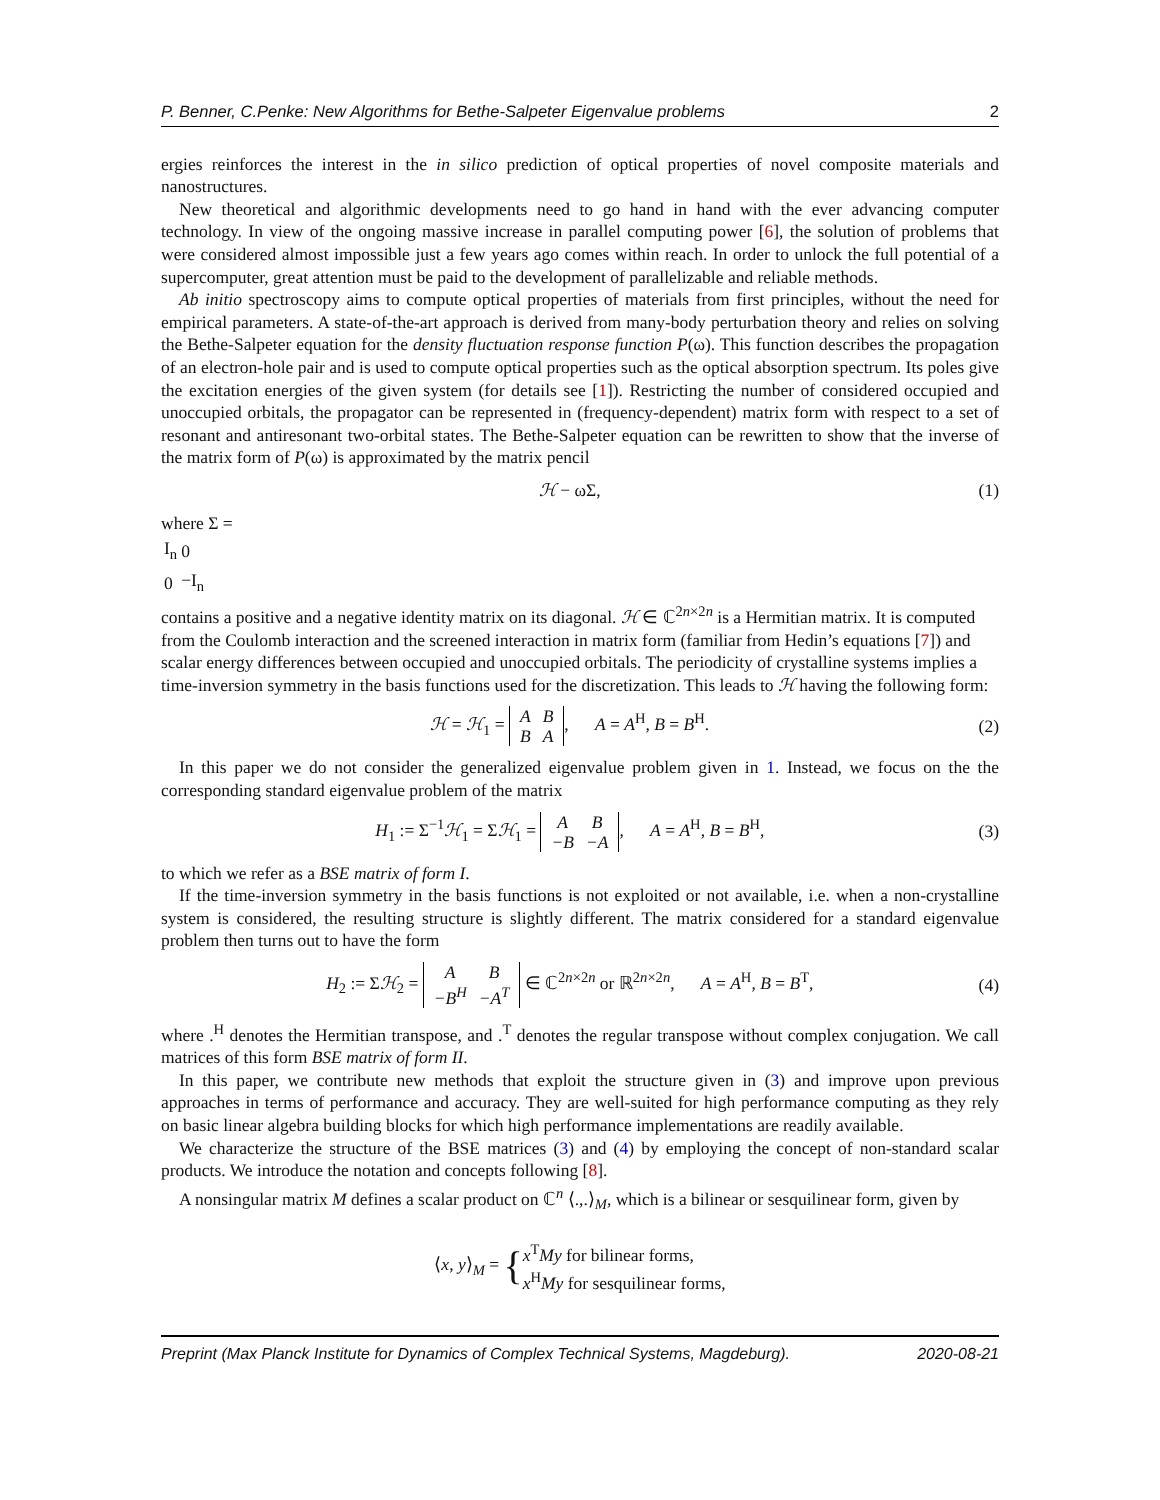P. Benner, C.Penke: New Algorithms for Bethe-Salpeter Eigenvalue problems 2
ergies reinforces the interest in the in silico prediction of optical properties of novel composite materials and nanostructures.
New theoretical and algorithmic developments need to go hand in hand with the ever advancing computer technology. In view of the ongoing massive increase in parallel computing power [6], the solution of problems that were considered almost impossible just a few years ago comes within reach. In order to unlock the full potential of a supercomputer, great attention must be paid to the development of parallelizable and reliable methods.
Ab initio spectroscopy aims to compute optical properties of materials from first principles, without the need for empirical parameters. A state-of-the-art approach is derived from many-body perturbation theory and relies on solving the Bethe-Salpeter equation for the density fluctuation response function P(ω). This function describes the propagation of an electron-hole pair and is used to compute optical properties such as the optical absorption spectrum. Its poles give the excitation energies of the given system (for details see [1]). Restricting the number of considered occupied and unoccupied orbitals, the propagator can be represented in (frequency-dependent) matrix form with respect to a set of resonant and antiresonant two-orbital states. The Bethe-Salpeter equation can be rewritten to show that the inverse of the matrix form of P(ω) is approximated by the matrix pencil
ℋ − ωΣ, (1)
where Σ =
| I<sub>n</sub> | 0 |
| 0 | −I<sub>n</sub> |
contains a positive and a negative identity matrix on its diagonal. ℋ ∈ ℂ<sup>2n×2n</sup> is a Hermitian matrix. It is computed from the Coulomb interaction and the screened interaction in matrix form (familiar from Hedin’s equations [7]) and scalar energy differences between occupied and unoccupied orbitals. The periodicity of crystalline systems implies a time-inversion symmetry in the basis functions used for the discretization. This leads to ℋ having the following form:
ℋ = ℋ<sub>1</sub> =
| A | B |
| B | A |
, A = A<sup>H</sup>, B = B<sup>H</sup>. (2)
In this paper we do not consider the generalized eigenvalue problem given in 1. Instead, we focus on the the corresponding standard eigenvalue problem of the matrix
H<sub>1</sub> := Σ<sup>−1</sup>ℋ<sub>1</sub> = Σℋ<sub>1</sub> =
| A | B |
| −B | −A |
, A = A<sup>H</sup>, B = B<sup>H</sup>, (3)
to which we refer as a BSE matrix of form I.
If the time-inversion symmetry in the basis functions is not exploited or not available, i.e. when a non-crystalline system is considered, the resulting structure is slightly different. The matrix considered for a standard eigenvalue problem then turns out to have the form
H<sub>2</sub> := Σℋ<sub>2</sub> =
| A | B |
| −B<sup>H</sup> | −A<sup>T</sup> |
∈ ℂ<sup>2n×2n</sup> or ℝ<sup>2n×2n</sup>, A = A<sup>H</sup>, B = B<sup>T</sup>, (4)
where .<sup>H</sup> denotes the Hermitian transpose, and .<sup>T</sup> denotes the regular transpose without complex conjugation. We call matrices of this form BSE matrix of form II.
In this paper, we contribute new methods that exploit the structure given in (3) and improve upon previous approaches in terms of performance and accuracy. They are well-suited for high performance computing as they rely on basic linear algebra building blocks for which high performance implementations are readily available.
We characterize the structure of the BSE matrices (3) and (4) by employing the concept of non-standard scalar products. We introduce the notation and concepts following [8].
A nonsingular matrix M defines a scalar product on ℂ<sup>n</sup> ⟨.,.⟩<sub>M</sub>, which is a bilinear or sesquilinear form, given by
⟨x, y⟩<sub>M</sub> = {x<sup>T</sup>My for bilinear forms,
x<sup>H</sup>My for sesquilinear forms,
Preprint (Max Planck Institute for Dynamics of Complex Technical Systems, Magdeburg). 2020-08-21